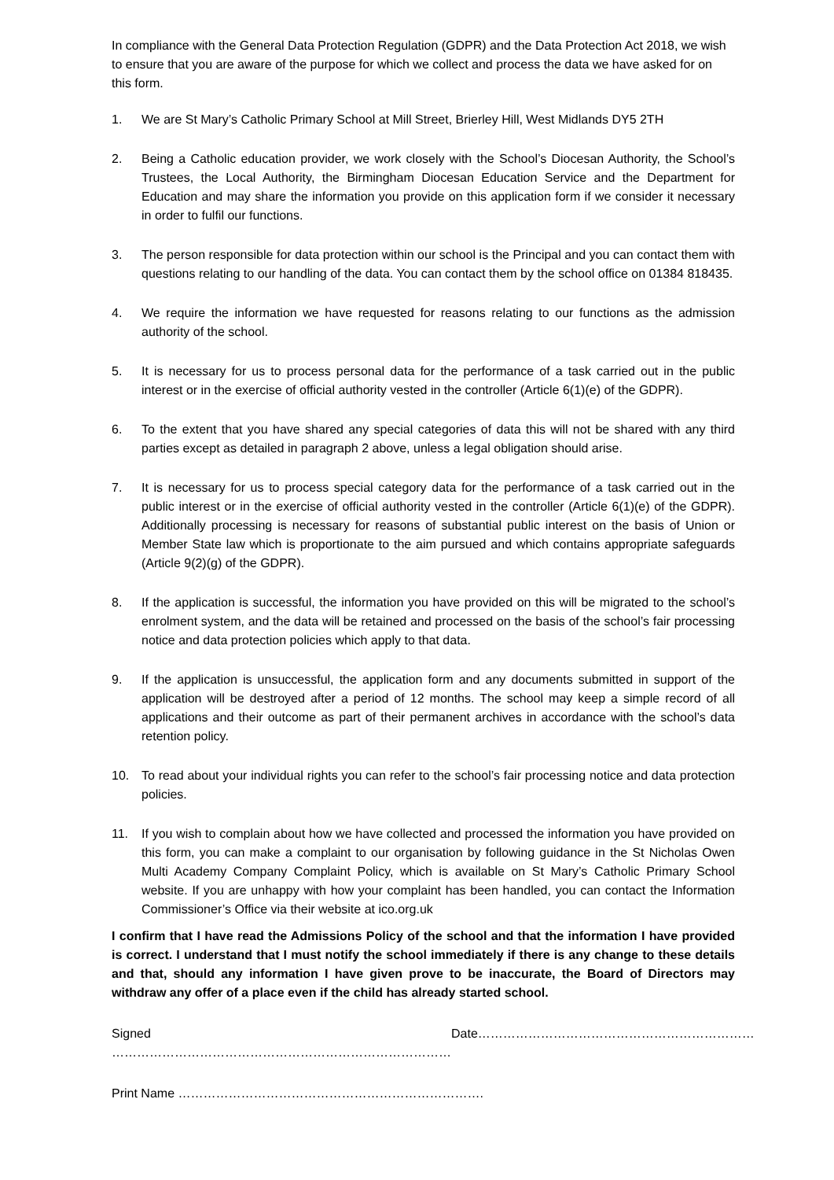In compliance with the General Data Protection Regulation (GDPR) and the Data Protection Act 2018, we wish to ensure that you are aware of the purpose for which we collect and process the data we have asked for on this form.
1. We are St Mary’s Catholic Primary School at Mill Street, Brierley Hill, West Midlands DY5 2TH
2. Being a Catholic education provider, we work closely with the School’s Diocesan Authority, the School’s Trustees, the Local Authority, the Birmingham Diocesan Education Service and the Department for Education and may share the information you provide on this application form if we consider it necessary in order to fulfil our functions.
3. The person responsible for data protection within our school is the Principal and you can contact them with questions relating to our handling of the data. You can contact them by the school office on 01384 818435.
4. We require the information we have requested for reasons relating to our functions as the admission authority of the school.
5. It is necessary for us to process personal data for the performance of a task carried out in the public interest or in the exercise of official authority vested in the controller (Article 6(1)(e) of the GDPR).
6. To the extent that you have shared any special categories of data this will not be shared with any third parties except as detailed in paragraph 2 above, unless a legal obligation should arise.
7. It is necessary for us to process special category data for the performance of a task carried out in the public interest or in the exercise of official authority vested in the controller (Article 6(1)(e) of the GDPR). Additionally processing is necessary for reasons of substantial public interest on the basis of Union or Member State law which is proportionate to the aim pursued and which contains appropriate safeguards (Article 9(2)(g) of the GDPR).
8. If the application is successful, the information you have provided on this will be migrated to the school’s enrolment system, and the data will be retained and processed on the basis of the school’s fair processing notice and data protection policies which apply to that data.
9. If the application is unsuccessful, the application form and any documents submitted in support of the application will be destroyed after a period of 12 months. The school may keep a simple record of all applications and their outcome as part of their permanent archives in accordance with the school’s data retention policy.
10. To read about your individual rights you can refer to the school’s fair processing notice and data protection policies.
11. If you wish to complain about how we have collected and processed the information you have provided on this form, you can make a complaint to our organisation by following guidance in the St Nicholas Owen Multi Academy Company Complaint Policy, which is available on St Mary’s Catholic Primary School website. If you are unhappy with how your complaint has been handled, you can contact the Information Commissioner’s Office via their website at ico.org.uk
I confirm that I have read the Admissions Policy of the school and that the information I have provided is correct. I understand that I must notify the school immediately if there is any change to these details and that, should any information I have given prove to be inaccurate, the Board of Directors may withdraw any offer of a place even if the child has already started school.
Signed ……………………………………………………………………… Date…………………………………………………………
Print Name ……………………………………………………………….